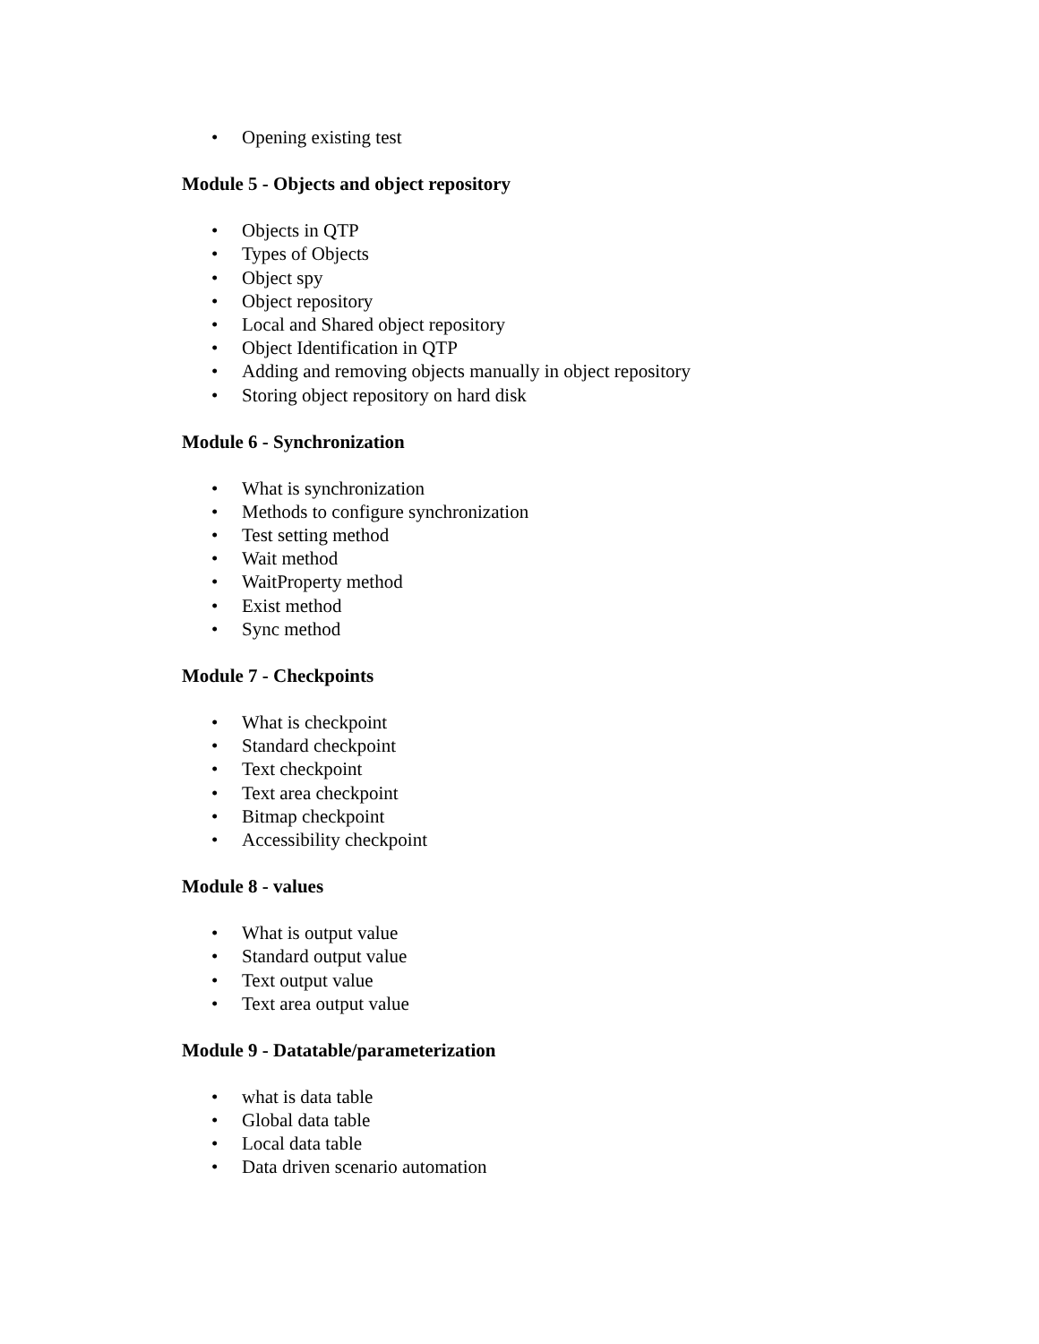• Opening existing test
Module 5 - Objects and object repository
• Objects in QTP
• Types of Objects
• Object spy
• Object repository
• Local and Shared object repository
• Object Identification in QTP
• Adding and removing objects manually in object repository
• Storing object repository on hard disk
Module 6 - Synchronization
• What is synchronization
• Methods to configure synchronization
• Test setting method
• Wait method
• WaitProperty method
• Exist method
• Sync method
Module 7 - Checkpoints
• What is checkpoint
• Standard checkpoint
• Text checkpoint
• Text area checkpoint
• Bitmap checkpoint
• Accessibility checkpoint
Module 8 - values
• What is output value
• Standard output value
• Text output value
• Text area output value
Module 9 - Datatable/parameterization
• what is data table
• Global data table
• Local data table
• Data driven scenario automation